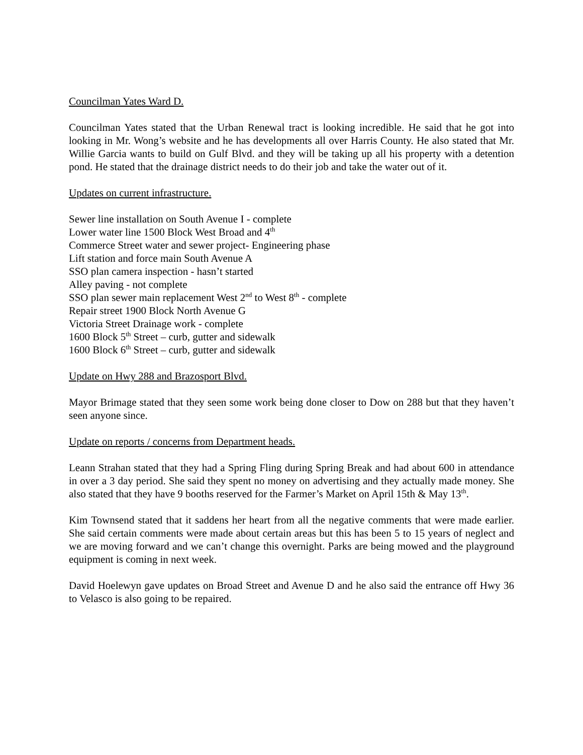Councilman Yates Ward D.
Councilman Yates stated that the Urban Renewal tract is looking incredible. He said that he got into looking in Mr. Wong’s website and he has developments all over Harris County. He also stated that Mr. Willie Garcia wants to build on Gulf Blvd. and they will be taking up all his property with a detention pond. He stated that the drainage district needs to do their job and take the water out of it.
Updates on current infrastructure.
Sewer line installation on South Avenue I - complete
Lower water line 1500 Block West Broad and 4<sup>th</sup>
Commerce Street water and sewer project- Engineering phase
Lift station and force main South Avenue A
SSO plan camera inspection - hasn’t started
Alley paving - not complete
SSO plan sewer main replacement West 2<sup>nd</sup> to West 8<sup>th</sup> - complete
Repair street 1900 Block North Avenue G
Victoria Street Drainage work - complete
1600 Block 5<sup>th</sup> Street – curb, gutter and sidewalk
1600 Block 6<sup>th</sup> Street – curb, gutter and sidewalk
Update on Hwy 288 and Brazosport Blvd.
Mayor Brimage stated that they seen some work being done closer to Dow on 288 but that they haven’t seen anyone since.
Update on reports / concerns from Department heads.
Leann Strahan stated that they had a Spring Fling during Spring Break and had about 600 in attendance in over a 3 day period. She said they spent no money on advertising and they actually made money. She also stated that they have 9 booths reserved for the Farmer’s Market on April 15th & May 13<sup>th</sup>.
Kim Townsend stated that it saddens her heart from all the negative comments that were made earlier. She said certain comments were made about certain areas but this has been 5 to 15 years of neglect and we are moving forward and we can’t change this overnight. Parks are being mowed and the playground equipment is coming in next week.
David Hoelewyn gave updates on Broad Street and Avenue D and he also said the entrance off Hwy 36 to Velasco is also going to be repaired.